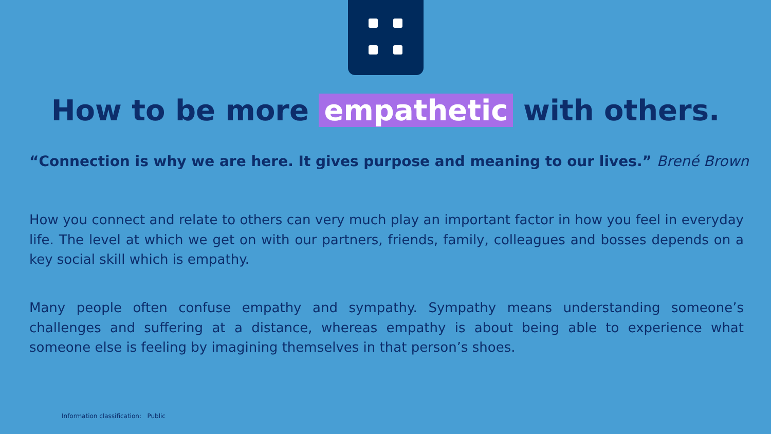How to be more empathetic with others.
“Connection is why we are here. It gives purpose and meaning to our lives.” Brené Brown
How you connect and relate to others can very much play an important factor in how you feel in everyday life. The level at which we get on with our partners, friends, family, colleagues and bosses depends on a key social skill which is empathy.
Many people often confuse empathy and sympathy. Sympathy means understanding someone’s challenges and suffering at a distance, whereas empathy is about being able to experience what someone else is feeling by imagining themselves in that person’s shoes.
Information classification: Public